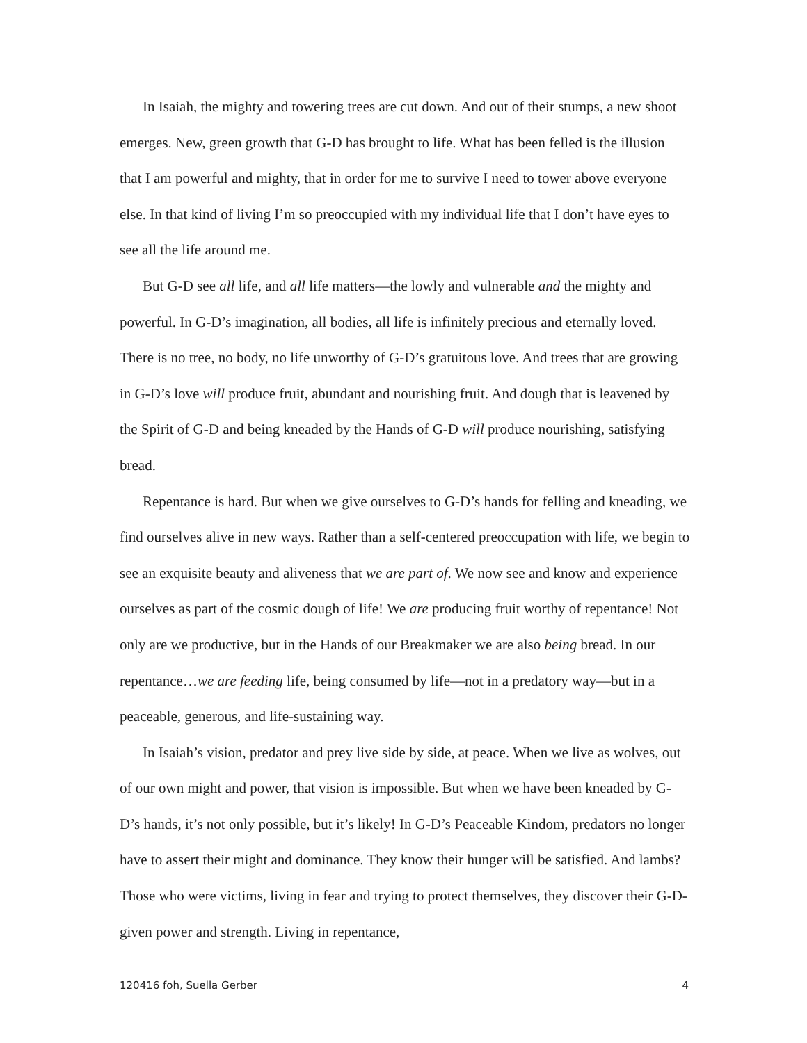In Isaiah, the mighty and towering trees are cut down. And out of their stumps, a new shoot emerges. New, green growth that G-D has brought to life. What has been felled is the illusion that I am powerful and mighty, that in order for me to survive I need to tower above everyone else. In that kind of living I’m so preoccupied with my individual life that I don’t have eyes to see all the life around me.
But G-D see all life, and all life matters—the lowly and vulnerable and the mighty and powerful. In G-D’s imagination, all bodies, all life is infinitely precious and eternally loved. There is no tree, no body, no life unworthy of G-D’s gratuitous love. And trees that are growing in G-D’s love will produce fruit, abundant and nourishing fruit. And dough that is leavened by the Spirit of G-D and being kneaded by the Hands of G-D will produce nourishing, satisfying bread.
Repentance is hard. But when we give ourselves to G-D’s hands for felling and kneading, we find ourselves alive in new ways. Rather than a self-centered preoccupation with life, we begin to see an exquisite beauty and aliveness that we are part of. We now see and know and experience ourselves as part of the cosmic dough of life! We are producing fruit worthy of repentance! Not only are we productive, but in the Hands of our Breakmaker we are also being bread. In our repentance…we are feeding life, being consumed by life—not in a predatory way—but in a peaceable, generous, and life-sustaining way.
In Isaiah’s vision, predator and prey live side by side, at peace. When we live as wolves, out of our own might and power, that vision is impossible. But when we have been kneaded by G-D’s hands, it’s not only possible, but it’s likely! In G-D’s Peaceable Kindom, predators no longer have to assert their might and dominance. They know their hunger will be satisfied. And lambs? Those who were victims, living in fear and trying to protect themselves, they discover their G-D-given power and strength. Living in repentance,
120416 foh, Suella Gerber 4